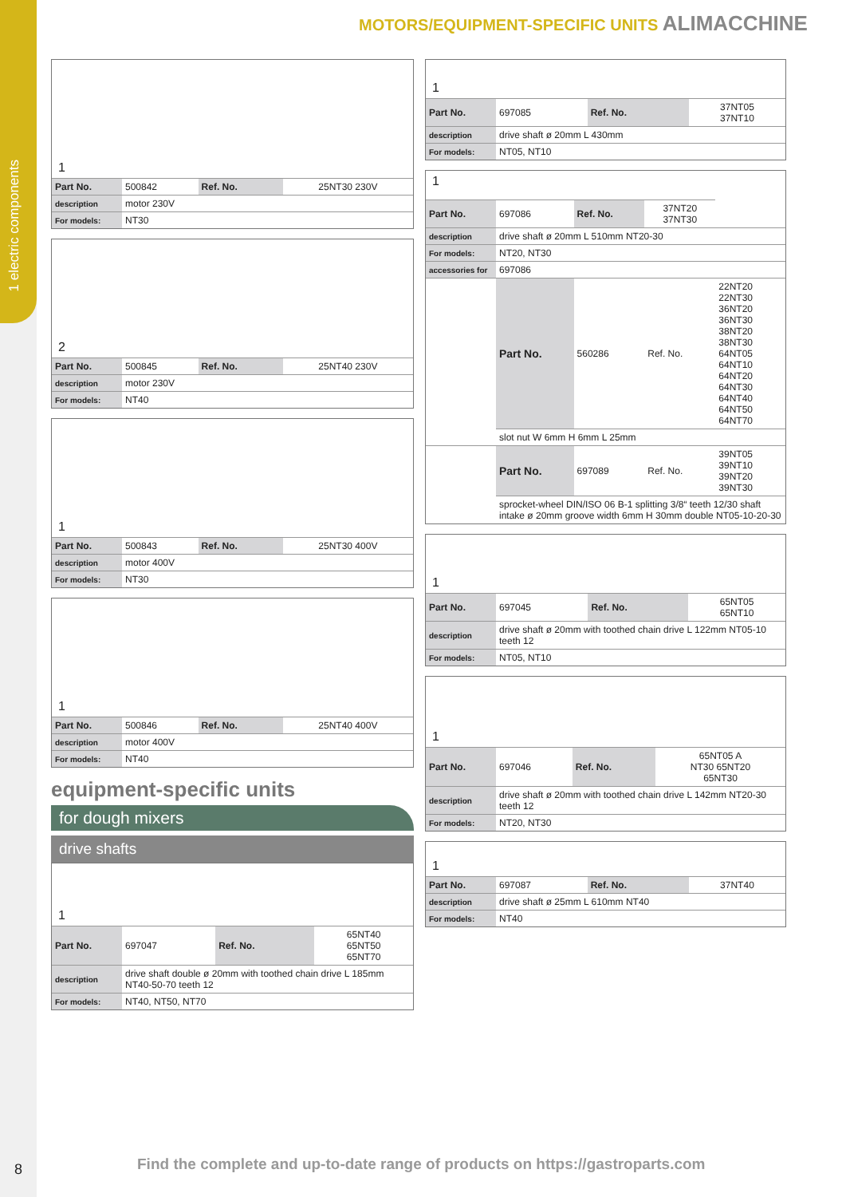1 electric components
MOTORS/EQUIPMENT-SPECIFIC UNITS ALIMACCHINE
1
| Part No. | 500842 | Ref. No. | 25NT30 230V |
| description | motor 230V | | |
| For models: | NT30 | | |
2
| Part No. | 500845 | Ref. No. | 25NT40 230V |
| description | motor 230V | | |
| For models: | NT40 | | |
1
| Part No. | 500843 | Ref. No. | 25NT30 400V |
| description | motor 400V | | |
| For models: | NT30 | | |
1
| Part No. | 500846 | Ref. No. | 25NT40 400V |
| description | motor 400V | | |
| For models: | NT40 | | |
equipment-specific units
for dough mixers
drive shafts
1
| Part No. | 697047 | Ref. No. | 65NT40 65NT50 65NT70 |
| description | drive shaft double ø 20mm with toothed chain drive L 185mm NT40-50-70 teeth 12 | | |
| For models: | NT40, NT50, NT70 | | |
1
| Part No. | 697085 | Ref. No. | 37NT05 37NT10 |
| description | drive shaft ø 20mm L 430mm | | |
| For models: | NT05, NT10 | | |
1
| Part No. | 697086 | Ref. No. | 37NT20 37NT30 | |
| description | drive shaft ø 20mm L 510mm NT20-30 | | | |
| For models: | NT20, NT30 | | | |
| accessories for | 697086 | | | |
| | Part No. | 560286 | Ref. No. | 22NT20 22NT30 36NT20 36NT30 38NT20 38NT30 64NT05 64NT10 64NT20 64NT30 64NT40 64NT50 64NT70 |
| | slot nut W 6mm H 6mm L 25mm | | | |
| | Part No. | 697089 | Ref. No. | 39NT05 39NT10 39NT20 39NT30 |
| | sprocket-wheel DIN/ISO 06 B-1 splitting 3/8“ teeth 12/30 shaft intake ø 20mm groove width 6mm H 30mm double NT05-10-20-30 | | | |
1
| Part No. | 697045 | Ref. No. | 65NT05 65NT10 |
| description | drive shaft ø 20mm with toothed chain drive L 122mm NT05-10 teeth 12 | | |
| For models: | NT05, NT10 | | |
1
| Part No. | 697046 | Ref. No. | 65NT05 A NT30 65NT20 65NT30 |
| description | drive shaft ø 20mm with toothed chain drive L 142mm NT20-30 teeth 12 | | |
| For models: | NT20, NT30 | | |
1
| Part No. | 697087 | Ref. No. | 37NT40 |
| description | drive shaft ø 25mm L 610mm NT40 | | |
| For models: | NT40 | | |
8
Find the complete and up-to-date range of products on https://gastroparts.com